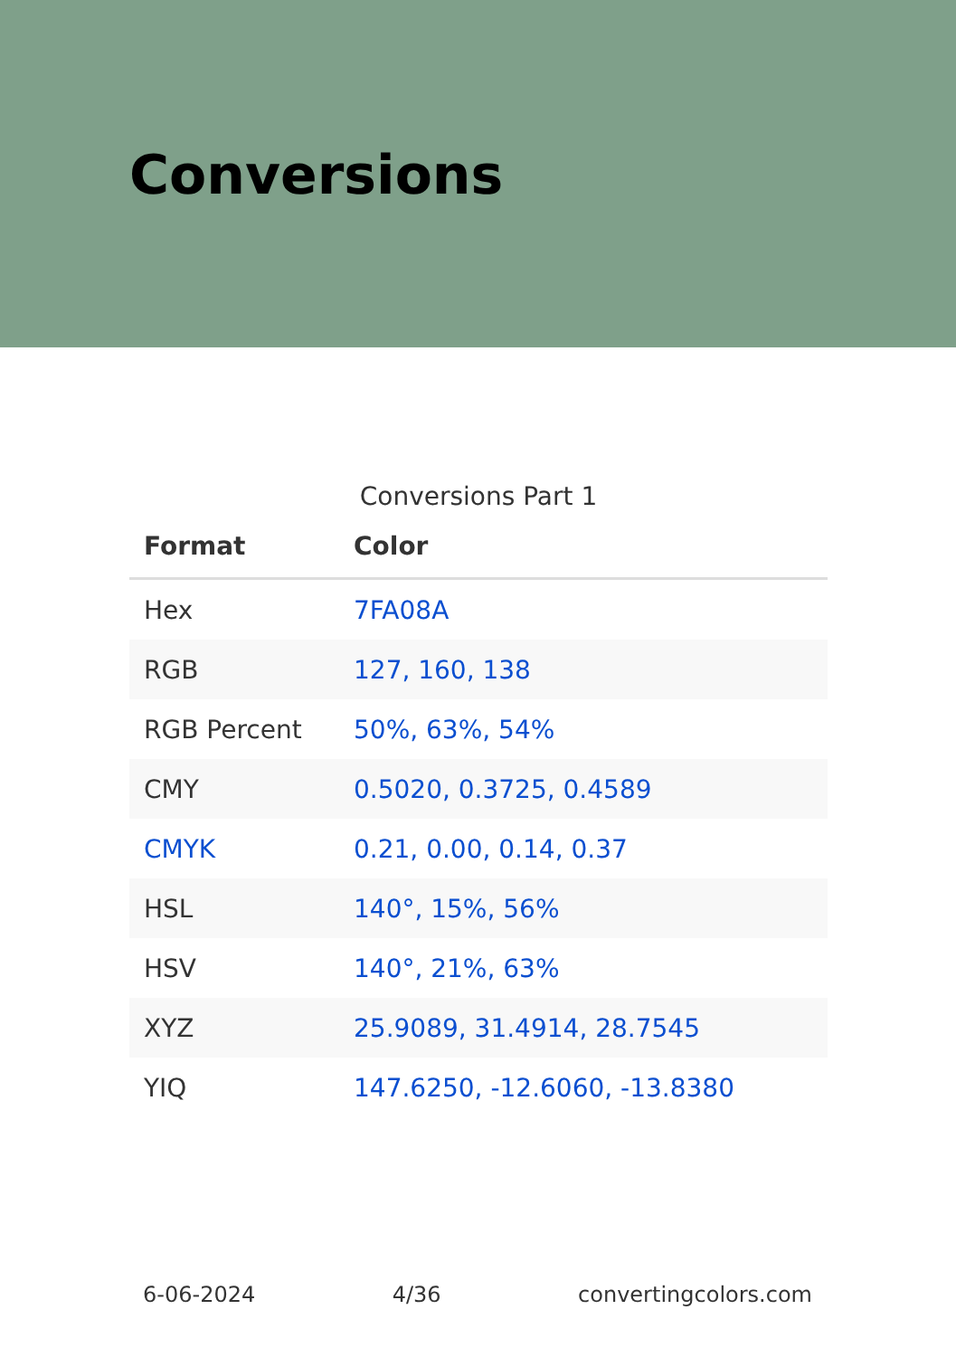Conversions
Conversions Part 1
| Format | Color |
| --- | --- |
| Hex | 7FA08A |
| RGB | 127, 160, 138 |
| RGB Percent | 50%, 63%, 54% |
| CMY | 0.5020, 0.3725, 0.4589 |
| CMYK | 0.21, 0.00, 0.14, 0.37 |
| HSL | 140°, 15%, 56% |
| HSV | 140°, 21%, 63% |
| XYZ | 25.9089, 31.4914, 28.7545 |
| YIQ | 147.6250, -12.6060, -13.8380 |
6-06-2024 4/36 convertingcolors.com